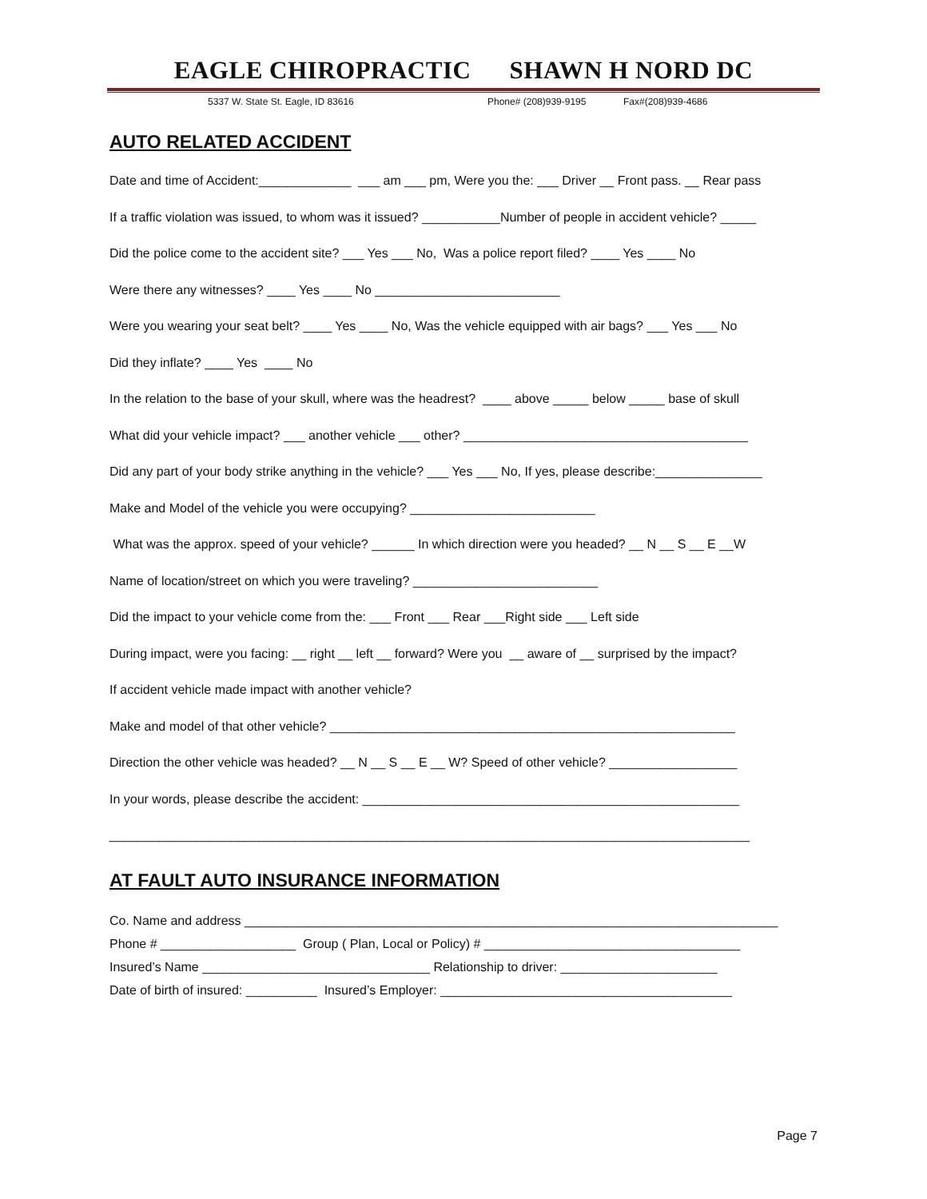EAGLE CHIROPRACTIC SHAWN H NORD DC
5337 W. State St. Eagle, ID 83616 Phone# (208)939-9195 Fax#(208)939-4686
AUTO RELATED ACCIDENT
Date and time of Accident:_____________ ___ am ___ pm, Were you the: ___ Driver __ Front pass. __ Rear pass
If a traffic violation was issued, to whom was it issued? ___________Number of people in accident vehicle? _____
Did the police come to the accident site? ___ Yes ___ No, Was a police report filed? ____ Yes ____ No
Were there any witnesses? ____ Yes ____ No __________________________
Were you wearing your seat belt? ____ Yes ____ No, Was the vehicle equipped with air bags? ___ Yes ___ No
Did they inflate? ____ Yes ____ No
In the relation to the base of your skull, where was the headrest? ____ above _____ below _____ base of skull
What did your vehicle impact? ___ another vehicle ___ other? ________________________________________
Did any part of your body strike anything in the vehicle? ___ Yes ___ No, If yes, please describe:_______________
Make and Model of the vehicle you were occupying? __________________________
What was the approx. speed of your vehicle? ______ In which direction were you headed? __ N __ S __ E __W
Name of location/street on which you were traveling? __________________________
Did the impact to your vehicle come from the: ___ Front ___ Rear ___Right side ___ Left side
During impact, were you facing: __ right __ left __ forward? Were you __ aware of __ surprised by the impact?
If accident vehicle made impact with another vehicle?
Make and model of that other vehicle? _________________________________________________________
Direction the other vehicle was headed? __ N __ S __ E __ W? Speed of other vehicle? __________________
In your words, please describe the accident: _____________________________________________________
__________________________________________________________________________________________
AT FAULT AUTO INSURANCE INFORMATION
Co. Name and address ___________________________________________________________________________
Phone # ___________________ Group ( Plan, Local or Policy) # ____________________________________
Insured’s Name ________________________________ Relationship to driver: ______________________
Date of birth of insured: __________ Insured’s Employer: _________________________________________
Page 7